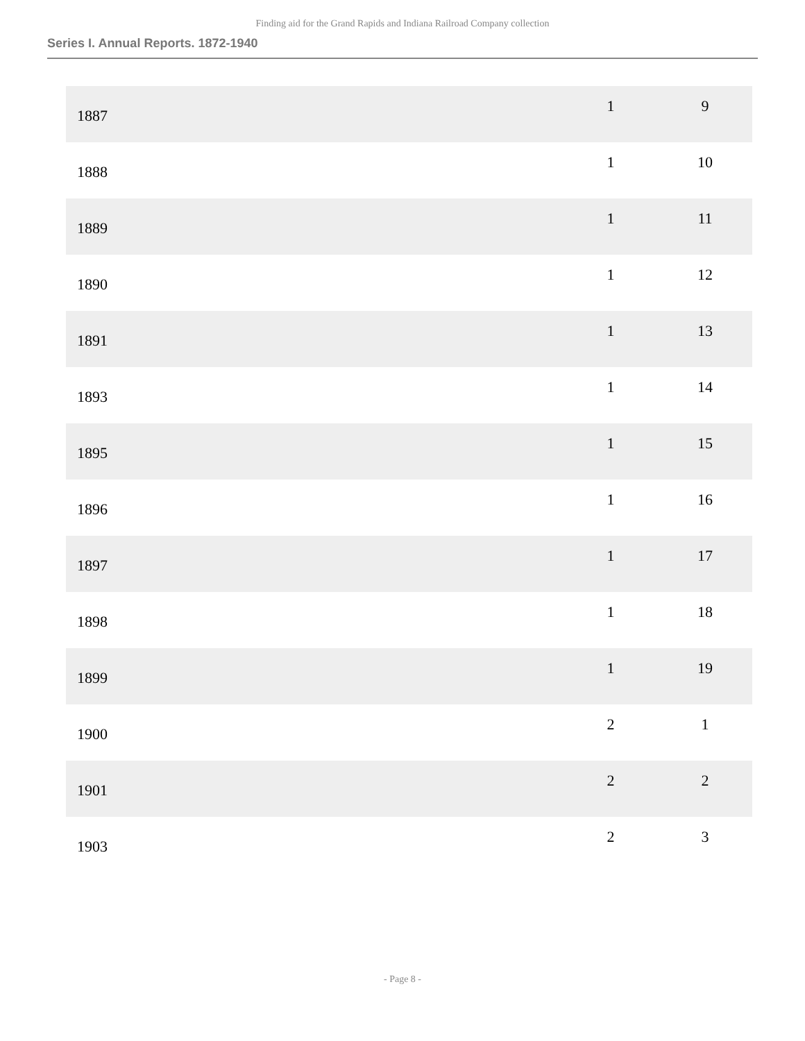Finding aid for the Grand Rapids and Indiana Railroad Company collection
Series I. Annual Reports. 1872-1940
| 1887 | 1 | 9 |
| 1888 | 1 | 10 |
| 1889 | 1 | 11 |
| 1890 | 1 | 12 |
| 1891 | 1 | 13 |
| 1893 | 1 | 14 |
| 1895 | 1 | 15 |
| 1896 | 1 | 16 |
| 1897 | 1 | 17 |
| 1898 | 1 | 18 |
| 1899 | 1 | 19 |
| 1900 | 2 | 1 |
| 1901 | 2 | 2 |
| 1903 | 2 | 3 |
- Page 8 -